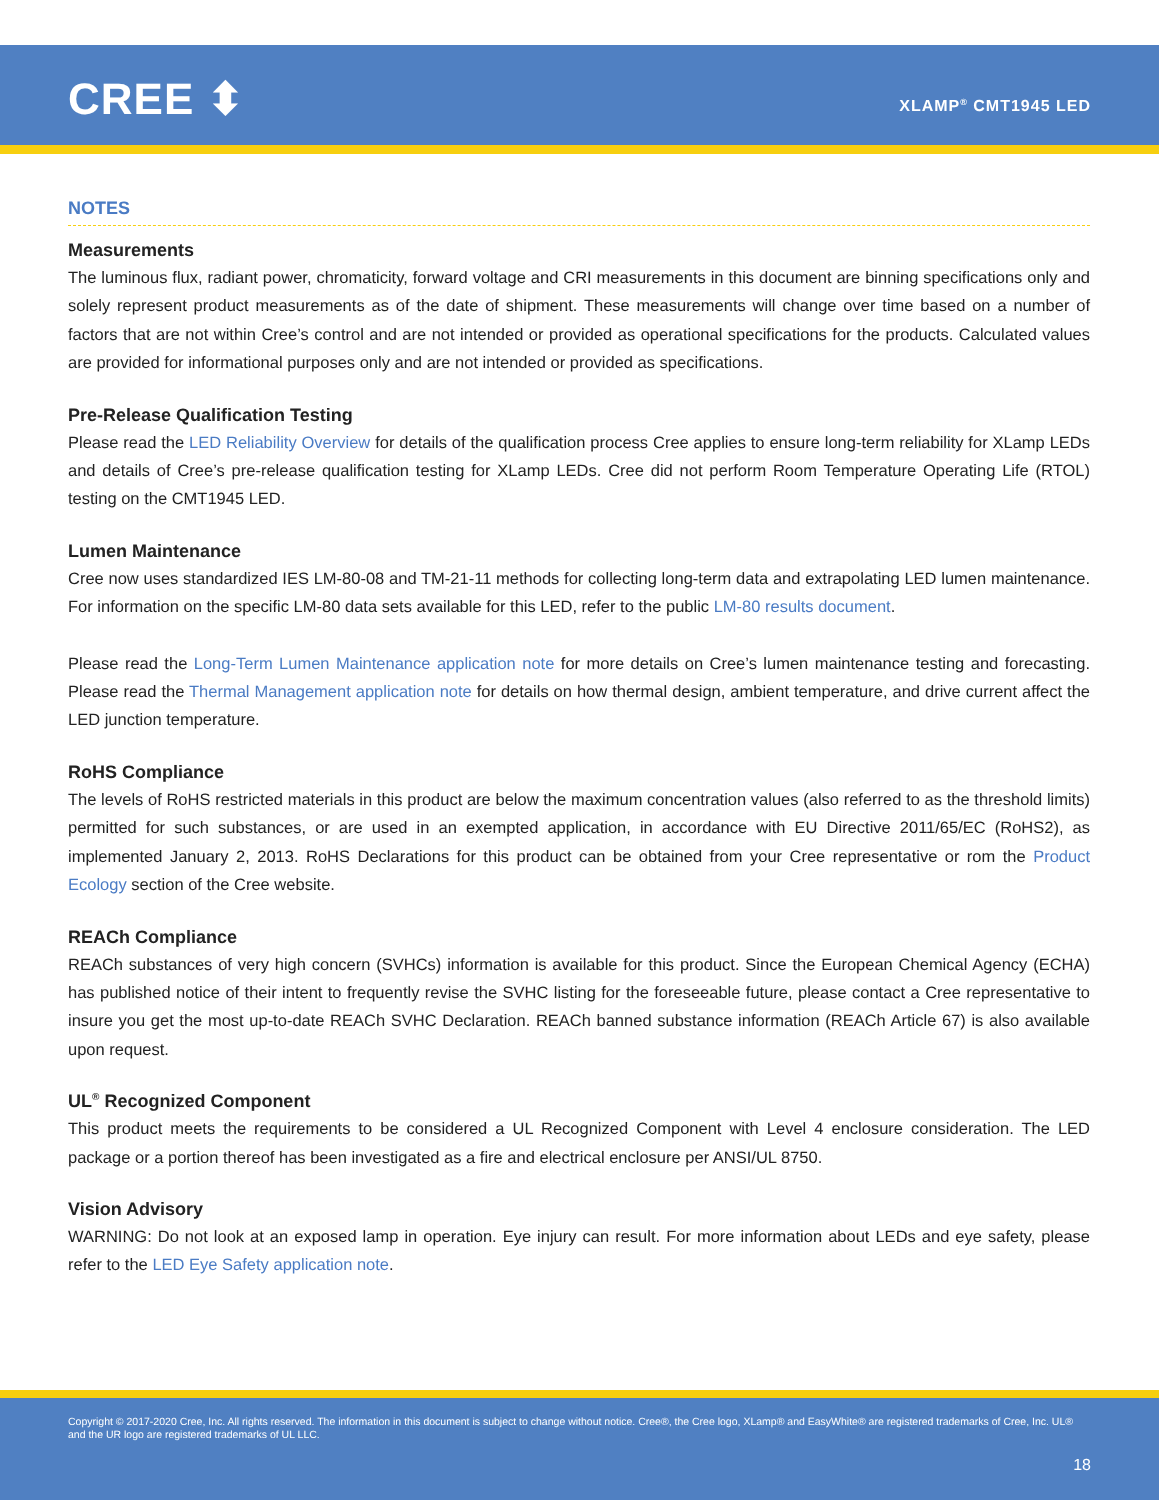CREE ⬍ XLAMP<sup>®</sup> CMT1945 LED
NOTES
Measurements
The luminous flux, radiant power, chromaticity, forward voltage and CRI measurements in this document are binning specifications only and solely represent product measurements as of the date of shipment. These measurements will change over time based on a number of factors that are not within Cree’s control and are not intended or provided as operational specifications for the products. Calculated values are provided for informational purposes only and are not intended or provided as specifications.
Pre-Release Qualification Testing
Please read the LED Reliability Overview for details of the qualification process Cree applies to ensure long-term reliability for XLamp LEDs and details of Cree’s pre-release qualification testing for XLamp LEDs. Cree did not perform Room Temperature Operating Life (RTOL) testing on the CMT1945 LED.
Lumen Maintenance
Cree now uses standardized IES LM-80-08 and TM-21-11 methods for collecting long-term data and extrapolating LED lumen maintenance. For information on the specific LM-80 data sets available for this LED, refer to the public LM-80 results document.
Please read the Long-Term Lumen Maintenance application note for more details on Cree’s lumen maintenance testing and forecasting. Please read the Thermal Management application note for details on how thermal design, ambient temperature, and drive current affect the LED junction temperature.
RoHS Compliance
The levels of RoHS restricted materials in this product are below the maximum concentration values (also referred to as the threshold limits) permitted for such substances, or are used in an exempted application, in accordance with EU Directive 2011/65/EC (RoHS2), as implemented January 2, 2013. RoHS Declarations for this product can be obtained from your Cree representative or rom the Product Ecology section of the Cree website.
REACh Compliance
REACh substances of very high concern (SVHCs) information is available for this product. Since the European Chemical Agency (ECHA) has published notice of their intent to frequently revise the SVHC listing for the foreseeable future, please contact a Cree representative to insure you get the most up-to-date REACh SVHC Declaration. REACh banned substance information (REACh Article 67) is also available upon request.
UL<sup>®</sup> Recognized Component
This product meets the requirements to be considered a UL Recognized Component with Level 4 enclosure consideration. The LED package or a portion thereof has been investigated as a fire and electrical enclosure per ANSI/UL 8750.
Vision Advisory
WARNING: Do not look at an exposed lamp in operation. Eye injury can result. For more information about LEDs and eye safety, please refer to the LED Eye Safety application note.
Copyright © 2017-2020 Cree, Inc. All rights reserved. The information in this document is subject to change without notice. Cree®, the Cree logo, XLamp® and EasyWhite® are registered trademarks of Cree, Inc. UL® and the UR logo are registered trademarks of UL LLC.
18